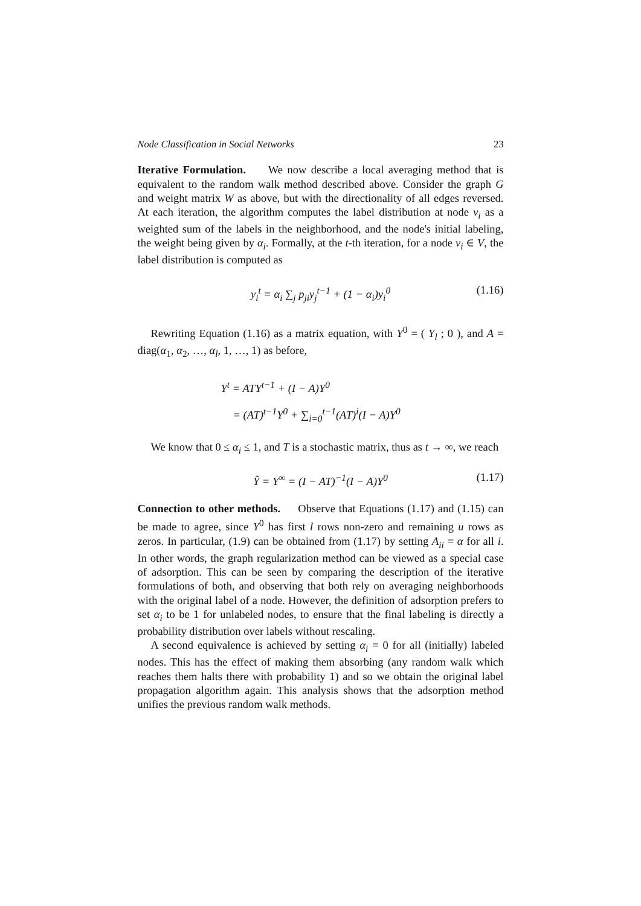Node Classification in Social Networks 23
Iterative Formulation. We now describe a local averaging method that is equivalent to the random walk method described above. Consider the graph G and weight matrix W as above, but with the directionality of all edges reversed. At each iteration, the algorithm computes the label distribution at node v<sub>i</sub> as a weighted sum of the labels in the neighborhood, and the node's initial labeling, the weight being given by α<sub>i</sub>. Formally, at the t-th iteration, for a node v<sub>i</sub> ∈ V, the label distribution is computed as
y<sub>i</sub><sup>t</sup> = α<sub>i</sub> ∑<sub>j</sub> p<sub>ji</sub>y<sub>j</sub><sup>t−1</sup> + (1 − α<sub>i</sub>)y<sub>i</sub><sup>0</sup> (1.16)
Rewriting Equation (1.16) as a matrix equation, with Y<sup>0</sup> = ( Y<sub>l</sub> ; 0 ), and A = diag(α<sub>1</sub>, α<sub>2</sub>, …, α<sub>l</sub>, 1, …, 1) as before,
Y<sup>t</sup> = ATY<sup>t−1</sup> + (I − A)Y<sup>0</sup>
= (AT)<sup>t−1</sup>Y<sup>0</sup> + ∑<sub>i=0</sub><sup>t−1</sup>(AT)<sup>i</sup>(I − A)Y<sup>0</sup>
We know that 0 ≤ α<sub>i</sub> ≤ 1, and T is a stochastic matrix, thus as t → ∞, we reach
Ỹ = Y<sup>∞</sup> = (I − AT)<sup>−1</sup>(I − A)Y<sup>0</sup> (1.17)
Connection to other methods. Observe that Equations (1.17) and (1.15) can be made to agree, since Y<sup>0</sup> has first l rows non-zero and remaining u rows as zeros. In particular, (1.9) can be obtained from (1.17) by setting A<sub>ii</sub> = α for all i. In other words, the graph regularization method can be viewed as a special case of adsorption. This can be seen by comparing the description of the iterative formulations of both, and observing that both rely on averaging neighborhoods with the original label of a node. However, the definition of adsorption prefers to set α<sub>i</sub> to be 1 for unlabeled nodes, to ensure that the final labeling is directly a probability distribution over labels without rescaling.
A second equivalence is achieved by setting α<sub>i</sub> = 0 for all (initially) labeled nodes. This has the effect of making them absorbing (any random walk which reaches them halts there with probability 1) and so we obtain the original label propagation algorithm again. This analysis shows that the adsorption method unifies the previous random walk methods.